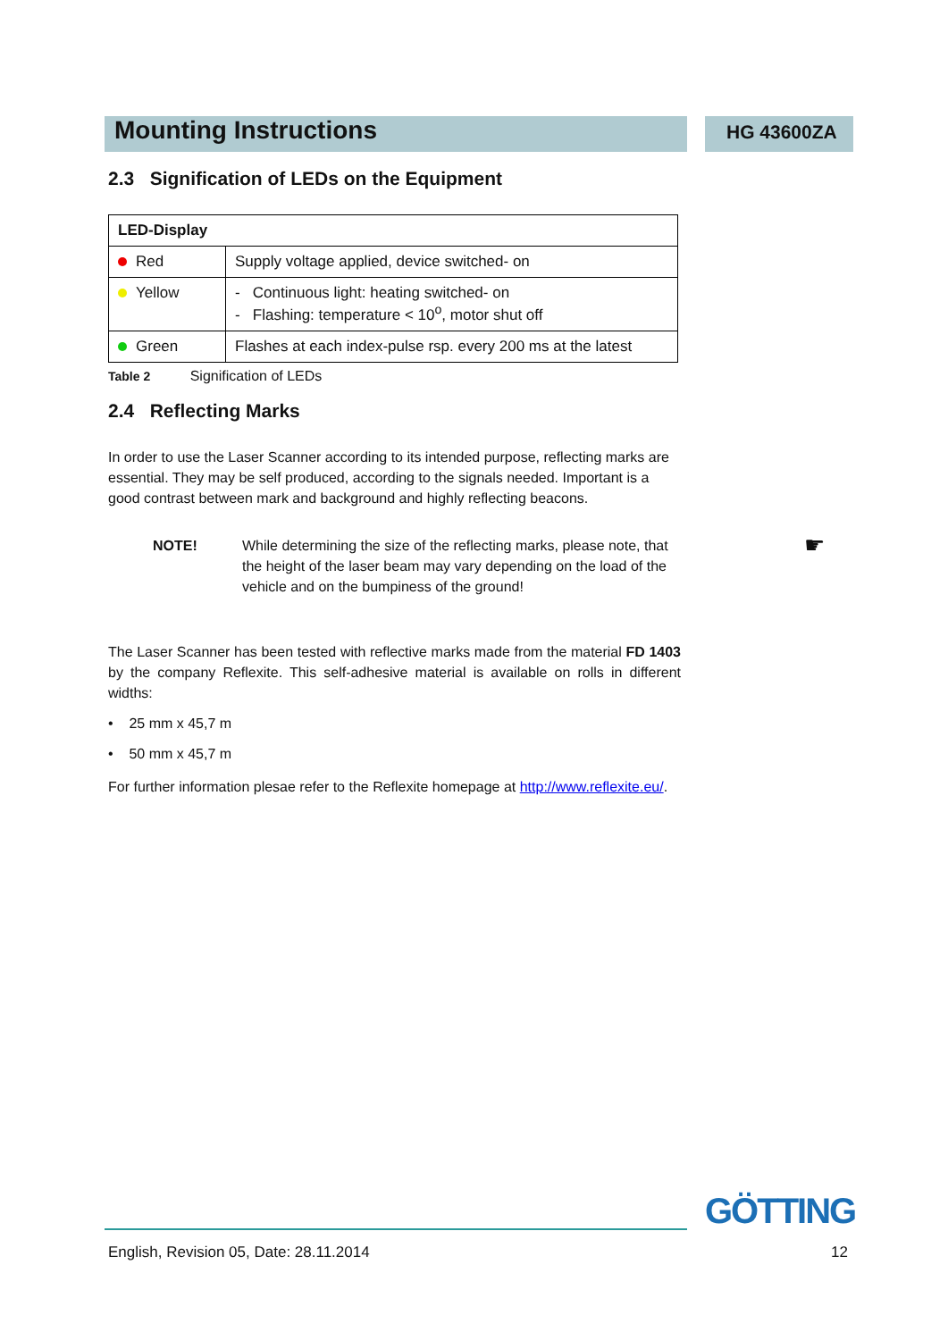HG 43600ZA
Mounting Instructions
2.3 Signification of LEDs on the Equipment
| LED-Display | |
| --- | --- |
| Red | Supply voltage applied, device switched- on |
| Yellow | - Continuous light: heating switched- on - Flashing: temperature < 10<sup>o</sup>, motor shut off |
| Green | Flashes at each index-pulse rsp. every 200 ms at the latest |
Table 2 Signification of LEDs
2.4 Reflecting Marks
In order to use the Laser Scanner according to its intended purpose, reflecting marks are essential. They may be self produced, according to the signals needed. Important is a good contrast between mark and background and highly reflecting beacons.
NOTE! While determining the size of the reflecting marks, please note, that the height of the laser beam may vary depending on the load of the vehicle and on the bumpiness of the ground! ☛
The Laser Scanner has been tested with reflective marks made from the material FD 1403 by the company Reflexite. This self-adhesive material is available on rolls in different widths:
• 25 mm x 45,7 m
• 50 mm x 45,7 m
For further information plesae refer to the Reflexite homepage at http://www.reflexite.eu/.
GÖTTING
English, Revision 05, Date: 28.11.2014 12